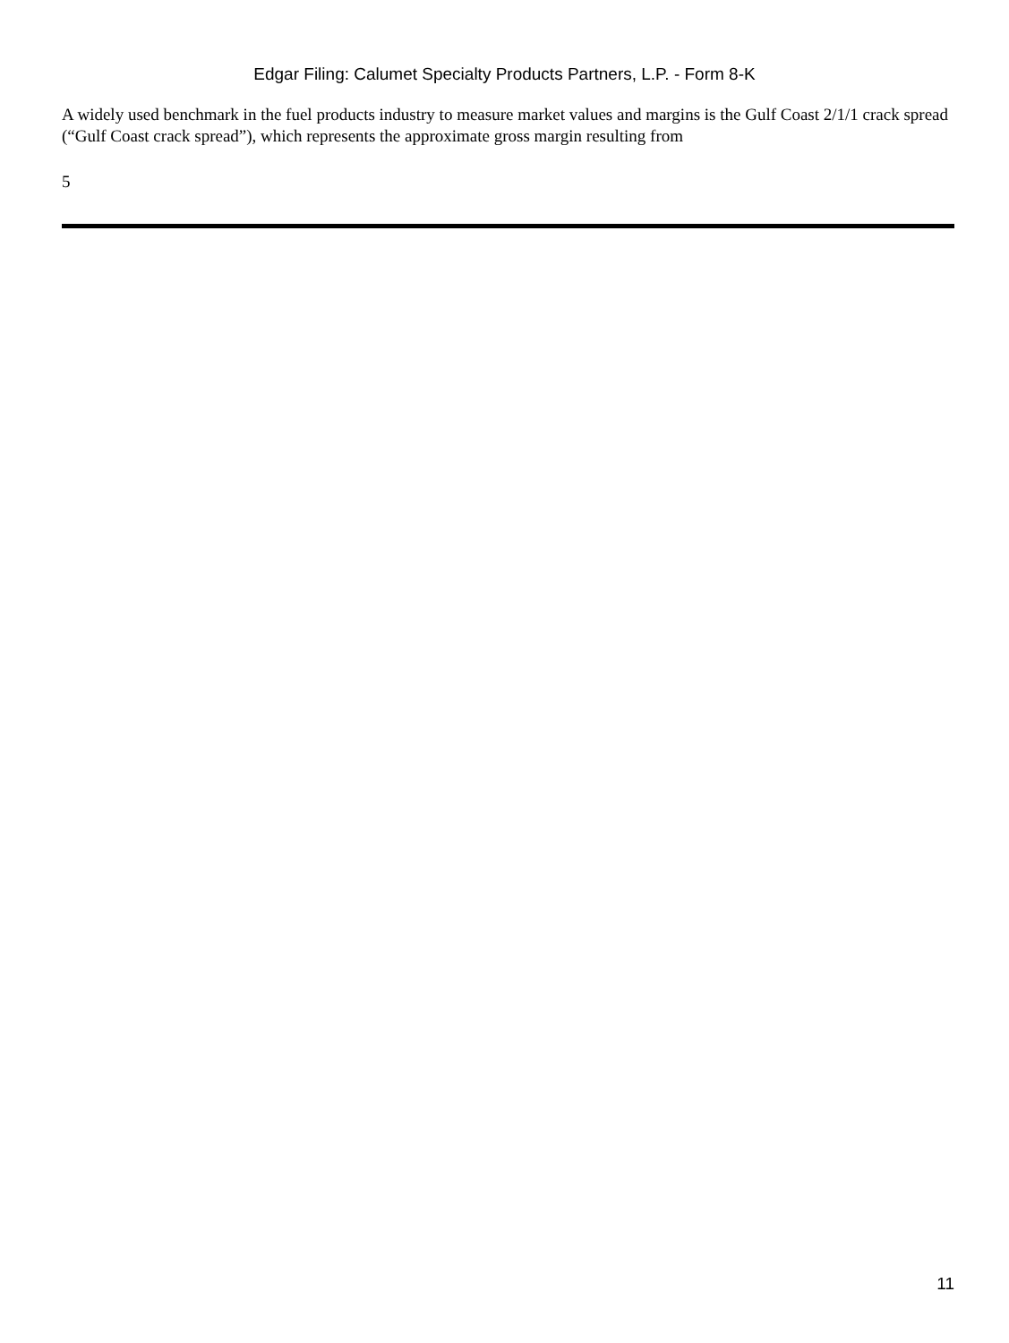Edgar Filing: Calumet Specialty Products Partners, L.P. - Form 8-K
A widely used benchmark in the fuel products industry to measure market values and margins is the Gulf Coast 2/1/1 crack spread (“Gulf Coast crack spread”), which represents the approximate gross margin resulting from
5
11